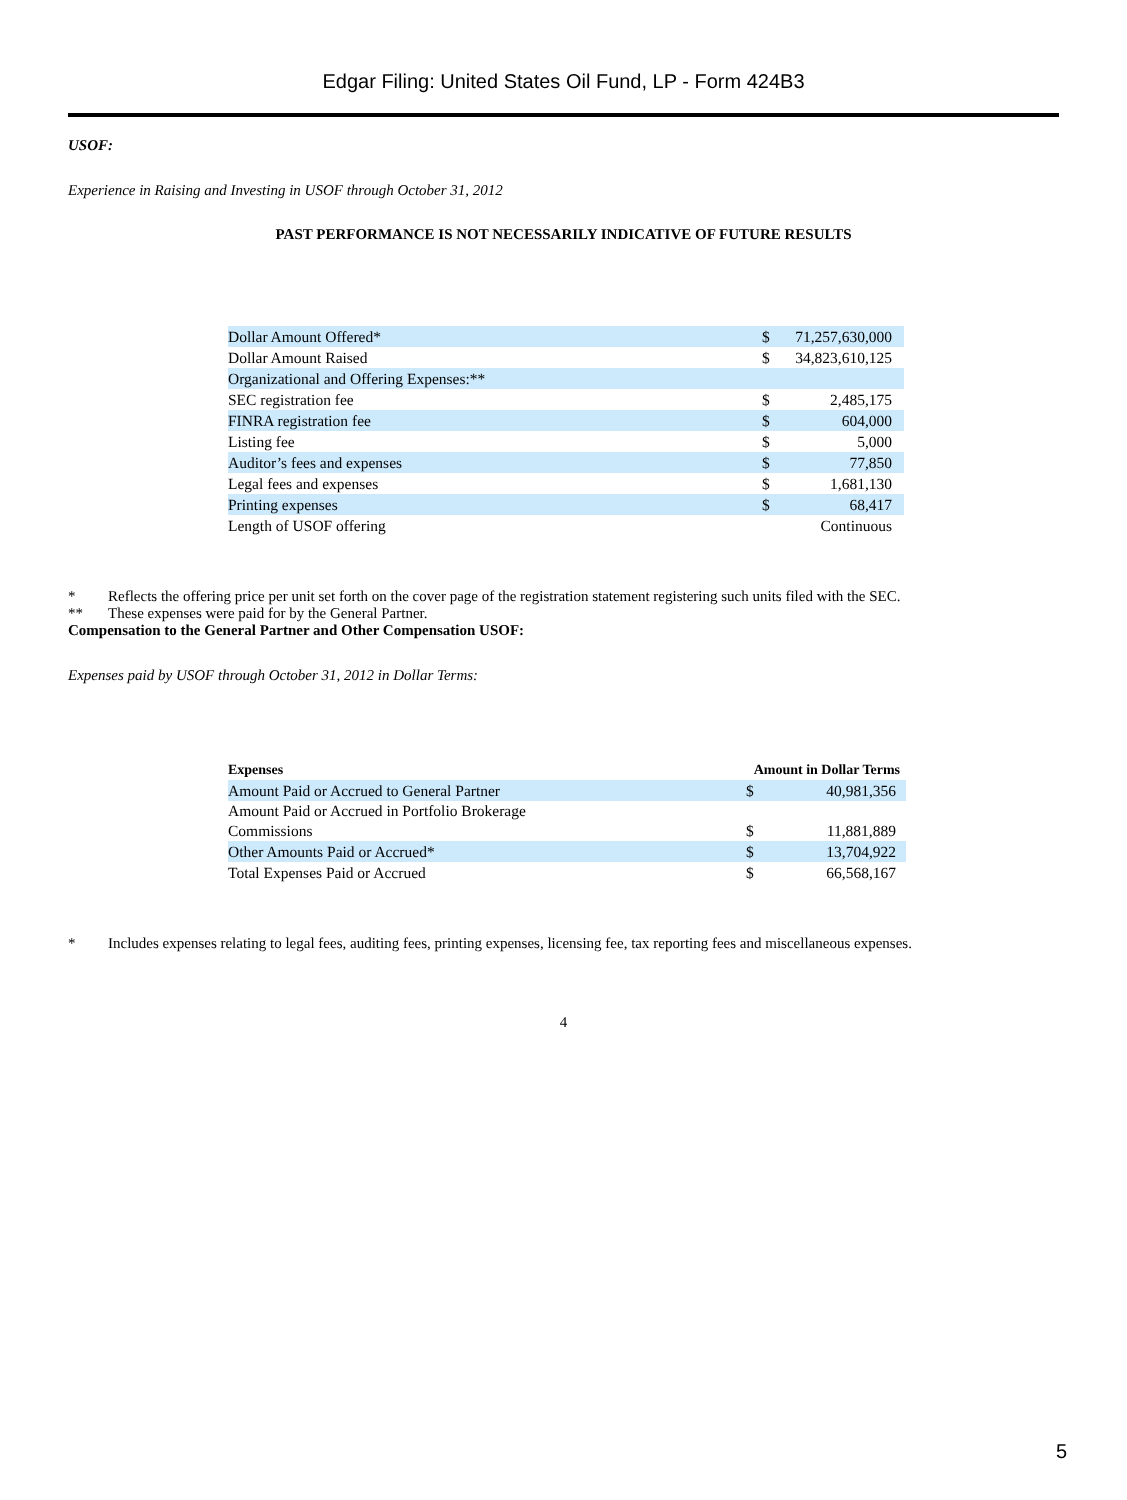Edgar Filing: United States Oil Fund, LP - Form 424B3
USOF:
Experience in Raising and Investing in USOF through October 31, 2012
PAST PERFORMANCE IS NOT NECESSARILY INDICATIVE OF FUTURE RESULTS
| Dollar Amount Offered* | $ | 71,257,630,000 |
| Dollar Amount Raised | $ | 34,823,610,125 |
| Organizational and Offering Expenses:** | | |
| SEC registration fee | $ | 2,485,175 |
| FINRA registration fee | $ | 604,000 |
| Listing fee | $ | 5,000 |
| Auditor’s fees and expenses | $ | 77,850 |
| Legal fees and expenses | $ | 1,681,130 |
| Printing expenses | $ | 68,417 |
| Length of USOF offering | | Continuous |
* Reflects the offering price per unit set forth on the cover page of the registration statement registering such units filed with the SEC.
** These expenses were paid for by the General Partner.
Compensation to the General Partner and Other Compensation USOF:
Expenses paid by USOF through October 31, 2012 in Dollar Terms:
| Expenses | Amount in Dollar Terms | |
| --- | --- | --- |
| Amount Paid or Accrued to General Partner | $ | 40,981,356 |
| Amount Paid or Accrued in Portfolio Brokerage Commissions | $ | 11,881,889 |
| Other Amounts Paid or Accrued* | $ | 13,704,922 |
| Total Expenses Paid or Accrued | $ | 66,568,167 |
* Includes expenses relating to legal fees, auditing fees, printing expenses, licensing fee, tax reporting fees and miscellaneous expenses.
4
5